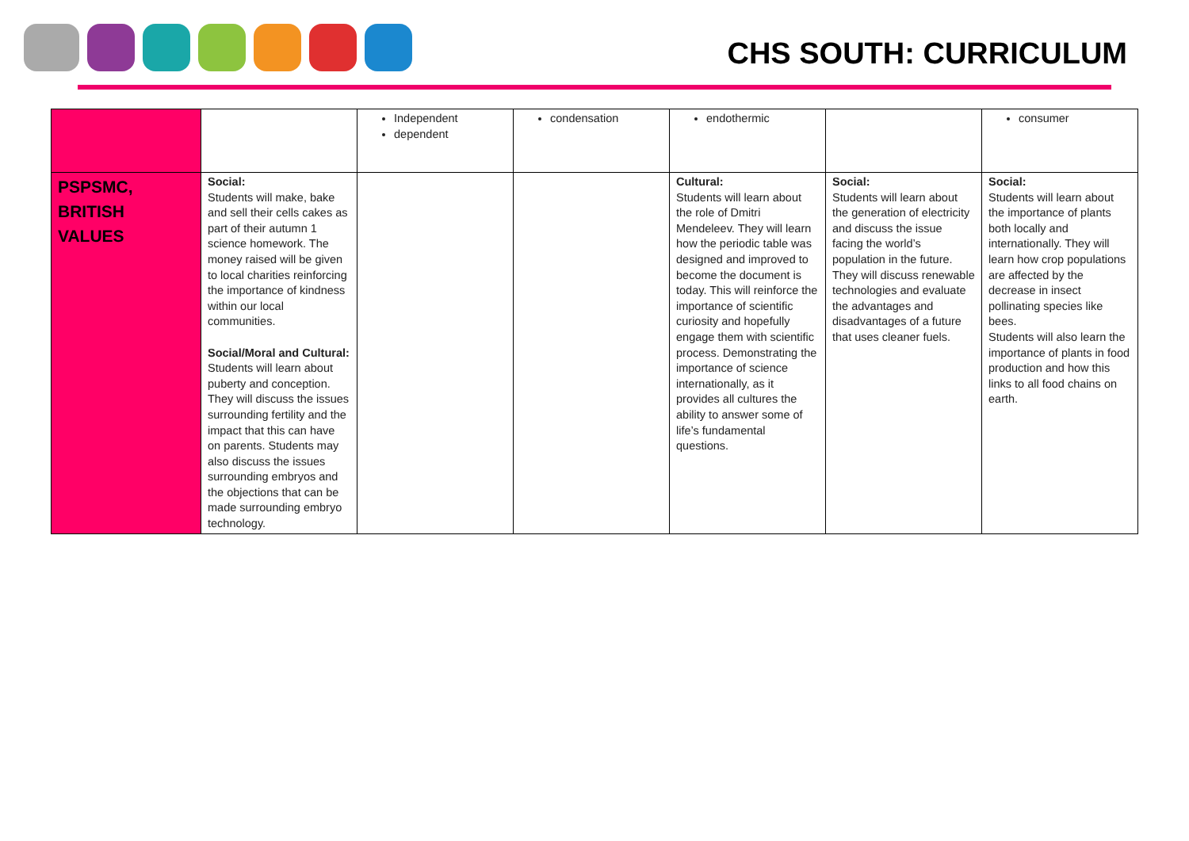CHS SOUTH: CURRICULUM
| | | Independent dependent | condensation | endothermic | | consumer |
| PSPSMC, BRITISH VALUES | Social: Students will make, bake and sell their cells cakes as part of their autumn 1 science homework. The money raised will be given to local charities reinforcing the importance of kindness within our local communities. Social/Moral and Cultural: Students will learn about puberty and conception. They will discuss the issues surrounding fertility and the impact that this can have on parents. Students may also discuss the issues surrounding embryos and the objections that can be made surrounding embryo technology. | | | Cultural: Students will learn about the role of Dmitri Mendeleev. They will learn how the periodic table was designed and improved to become the document is today. This will reinforce the importance of scientific curiosity and hopefully engage them with scientific process. Demonstrating the importance of science internationally, as it provides all cultures the ability to answer some of life’s fundamental questions. | Social: Students will learn about the generation of electricity and discuss the issue facing the world’s population in the future. They will discuss renewable technologies and evaluate the advantages and disadvantages of a future that uses cleaner fuels. | Social: Students will learn about the importance of plants both locally and internationally. They will learn how crop populations are affected by the decrease in insect pollinating species like bees. Students will also learn the importance of plants in food production and how this links to all food chains on earth. |